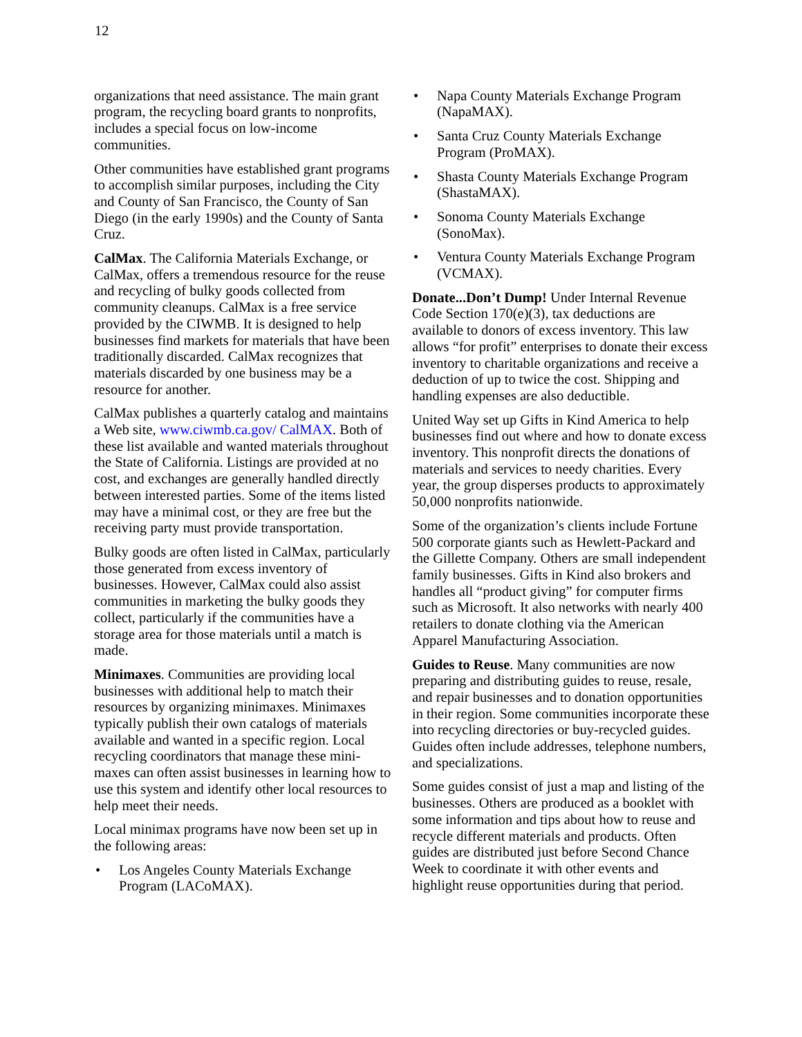12
organizations that need assistance. The main grant program, the recycling board grants to nonprofits, includes a special focus on low-income communities.
Other communities have established grant programs to accomplish similar purposes, including the City and County of San Francisco, the County of San Diego (in the early 1990s) and the County of Santa Cruz.
CalMax. The California Materials Exchange, or CalMax, offers a tremendous resource for the reuse and recycling of bulky goods collected from community cleanups. CalMax is a free service provided by the CIWMB. It is designed to help businesses find markets for materials that have been traditionally discarded. CalMax recognizes that materials discarded by one business may be a resource for another.
CalMax publishes a quarterly catalog and maintains a Web site, www.ciwmb.ca.gov/ CalMAX. Both of these list available and wanted materials throughout the State of California. Listings are provided at no cost, and exchanges are generally handled directly between interested parties. Some of the items listed may have a minimal cost, or they are free but the receiving party must provide transportation.
Bulky goods are often listed in CalMax, particularly those generated from excess inventory of businesses. However, CalMax could also assist communities in marketing the bulky goods they collect, particularly if the communities have a storage area for those materials until a match is made.
Minimaxes. Communities are providing local businesses with additional help to match their resources by organizing minimaxes. Minimaxes typically publish their own catalogs of materials available and wanted in a specific region. Local recycling coordinators that manage these mini-maxes can often assist businesses in learning how to use this system and identify other local resources to help meet their needs.
Local minimax programs have now been set up in the following areas:
• Los Angeles County Materials Exchange Program (LACoMAX).
• Napa County Materials Exchange Program (NapaMAX).
• Santa Cruz County Materials Exchange Program (ProMAX).
• Shasta County Materials Exchange Program (ShastaMAX).
• Sonoma County Materials Exchange (SonoMax).
• Ventura County Materials Exchange Program (VCMAX).
Donate...Don’t Dump! Under Internal Revenue Code Section 170(e)(3), tax deductions are available to donors of excess inventory. This law allows “for profit” enterprises to donate their excess inventory to charitable organizations and receive a deduction of up to twice the cost. Shipping and handling expenses are also deductible.
United Way set up Gifts in Kind America to help businesses find out where and how to donate excess inventory. This nonprofit directs the donations of materials and services to needy charities. Every year, the group disperses products to approximately 50,000 nonprofits nationwide.
Some of the organization’s clients include Fortune 500 corporate giants such as Hewlett-Packard and the Gillette Company. Others are small independent family businesses. Gifts in Kind also brokers and handles all “product giving” for computer firms such as Microsoft. It also networks with nearly 400 retailers to donate clothing via the American Apparel Manufacturing Association.
Guides to Reuse. Many communities are now preparing and distributing guides to reuse, resale, and repair businesses and to donation opportunities in their region. Some communities incorporate these into recycling directories or buy-recycled guides. Guides often include addresses, telephone numbers, and specializations.
Some guides consist of just a map and listing of the businesses. Others are produced as a booklet with some information and tips about how to reuse and recycle different materials and products. Often guides are distributed just before Second Chance Week to coordinate it with other events and highlight reuse opportunities during that period.